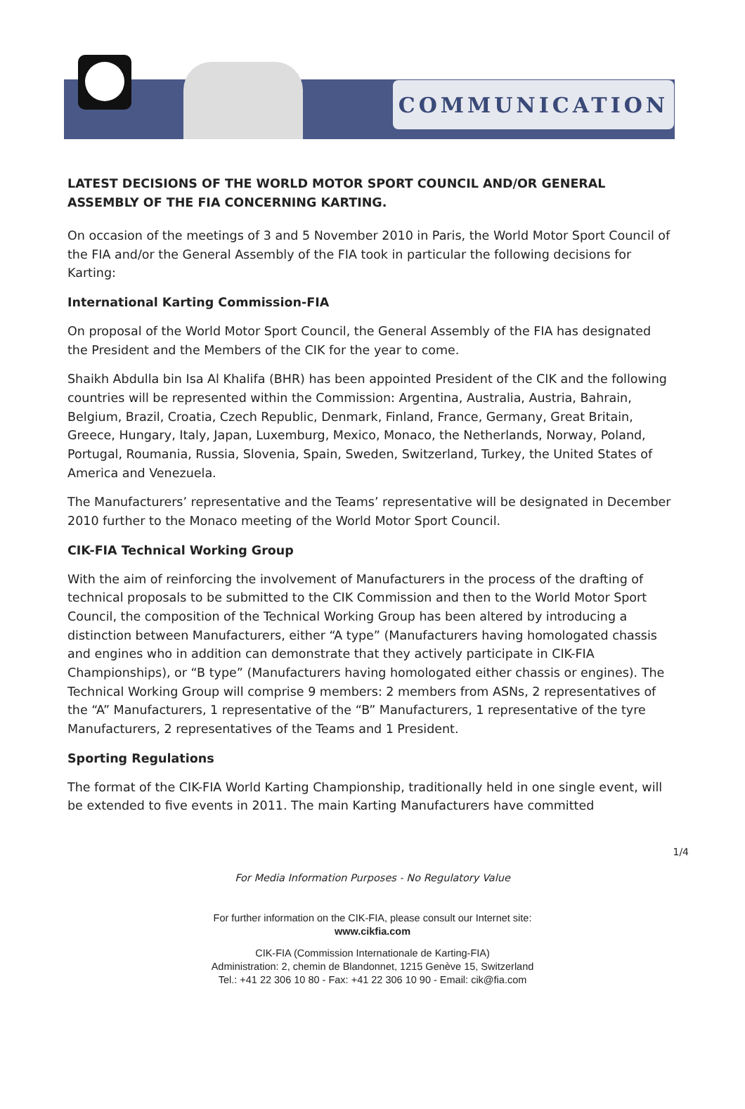COMMUNICATION
LATEST DECISIONS OF THE WORLD MOTOR SPORT COUNCIL AND/OR GENERAL ASSEMBLY OF THE FIA CONCERNING KARTING.
On occasion of the meetings of 3 and 5 November 2010 in Paris, the World Motor Sport Council of the FIA and/or the General Assembly of the FIA took in particular the following decisions for Karting:
International Karting Commission-FIA
On proposal of the World Motor Sport Council, the General Assembly of the FIA has designated the President and the Members of the CIK for the year to come.
Shaikh Abdulla bin Isa Al Khalifa (BHR) has been appointed President of the CIK and the following countries will be represented within the Commission: Argentina, Australia, Austria, Bahrain, Belgium, Brazil, Croatia, Czech Republic, Denmark, Finland, France, Germany, Great Britain, Greece, Hungary, Italy, Japan, Luxemburg, Mexico, Monaco, the Netherlands, Norway, Poland, Portugal, Roumania, Russia, Slovenia, Spain, Sweden, Switzerland, Turkey, the United States of America and Venezuela.
The Manufacturers’ representative and the Teams’ representative will be designated in December 2010 further to the Monaco meeting of the World Motor Sport Council.
CIK-FIA Technical Working Group
With the aim of reinforcing the involvement of Manufacturers in the process of the drafting of technical proposals to be submitted to the CIK Commission and then to the World Motor Sport Council, the composition of the Technical Working Group has been altered by introducing a distinction between Manufacturers, either “A type” (Manufacturers having homologated chassis and engines who in addition can demonstrate that they actively participate in CIK-FIA Championships), or “B type” (Manufacturers having homologated either chassis or engines). The Technical Working Group will comprise 9 members: 2 members from ASNs, 2 representatives of the “A” Manufacturers, 1 representative of the “B” Manufacturers, 1 representative of the tyre Manufacturers, 2 representatives of the Teams and 1 President.
Sporting Regulations
The format of the CIK-FIA World Karting Championship, traditionally held in one single event, will be extended to five events in 2011. The main Karting Manufacturers have committed
1/4
For Media Information Purposes - No Regulatory Value
For further information on the CIK-FIA, please consult our Internet site:
www.cikfia.com
CIK-FIA (Commission Internationale de Karting-FIA)
Administration: 2, chemin de Blandonnet, 1215 Genève 15, Switzerland
Tel.: +41 22 306 10 80 - Fax: +41 22 306 10 90 - Email: cik@fia.com